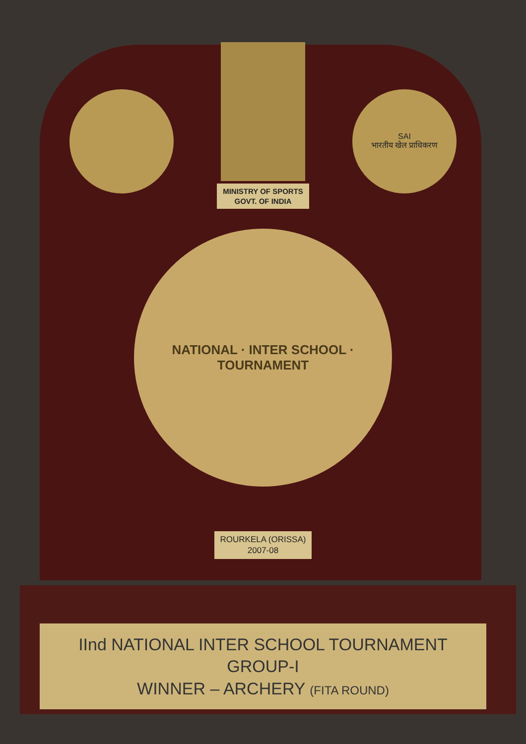SAI
भारतीय खेल प्राधिकरण
MINISTRY OF SPORTS
GOVT. OF INDIA
NATIONAL · INTER SCHOOL · TOURNAMENT
ROURKELA (ORISSA)
2007-08
IInd NATIONAL INTER SCHOOL TOURNAMENT
GROUP-I
WINNER – ARCHERY (FITA ROUND)